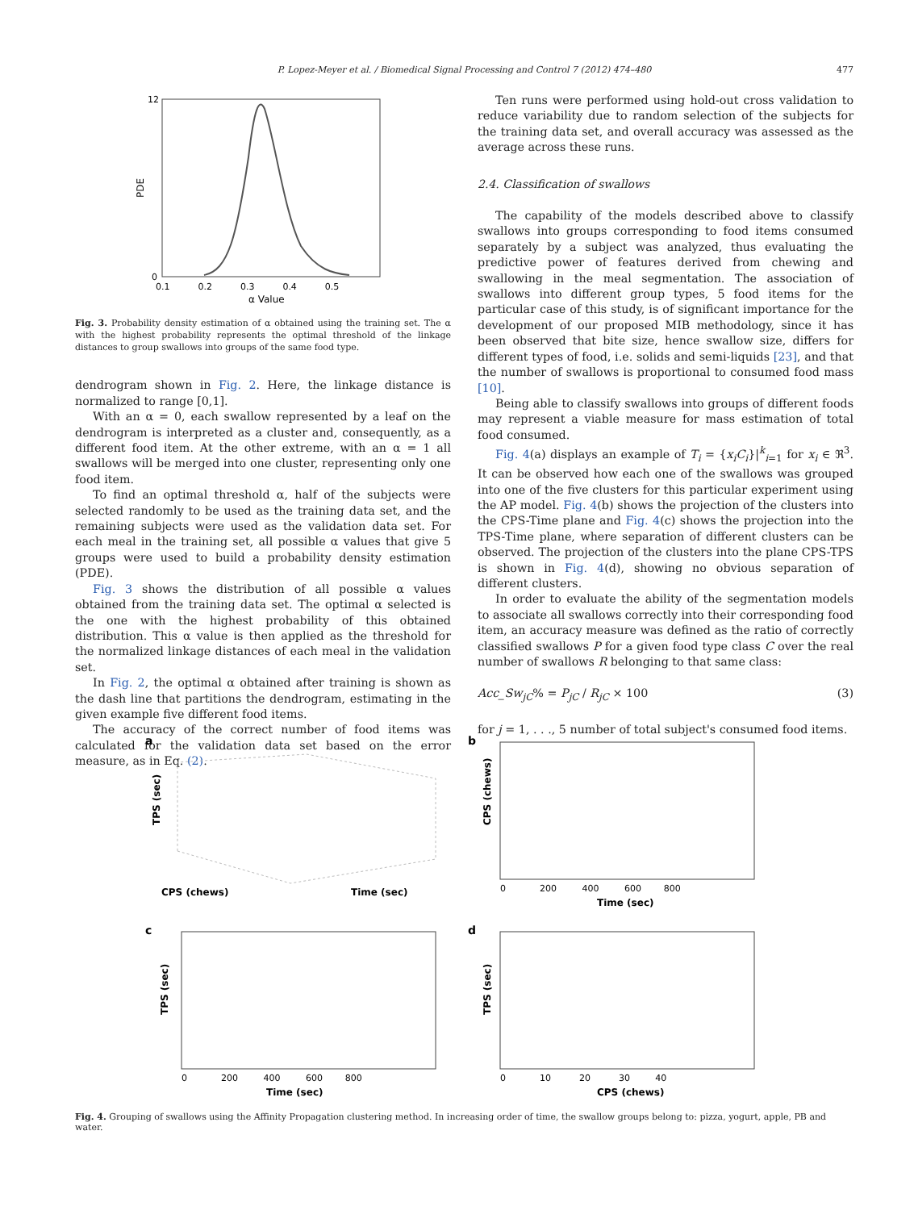P. Lopez-Meyer et al. / Biomedical Signal Processing and Control 7 (2012) 474–480 477
PDE
12
0
0.1 0.2 0.3 0.4 0.5
α Value
Fig. 3. Probability density estimation of α obtained using the training set. The α with the highest probability represents the optimal threshold of the linkage distances to group swallows into groups of the same food type.
dendrogram shown in Fig. 2. Here, the linkage distance is normalized to range [0,1].
With an α = 0, each swallow represented by a leaf on the dendrogram is interpreted as a cluster and, consequently, as a different food item. At the other extreme, with an α = 1 all swallows will be merged into one cluster, representing only one food item.
To find an optimal threshold α, half of the subjects were selected randomly to be used as the training data set, and the remaining subjects were used as the validation data set. For each meal in the training set, all possible α values that give 5 groups were used to build a probability density estimation (PDE).
Fig. 3 shows the distribution of all possible α values obtained from the training data set. The optimal α selected is the one with the highest probability of this obtained distribution. This α value is then applied as the threshold for the normalized linkage distances of each meal in the validation set.
In Fig. 2, the optimal α obtained after training is shown as the dash line that partitions the dendrogram, estimating in the given example five different food items.
The accuracy of the correct number of food items was calculated for the validation data set based on the error measure, as in Eq. (2).
Ten runs were performed using hold-out cross validation to reduce variability due to random selection of the subjects for the training data set, and overall accuracy was assessed as the average across these runs.
2.4. Classification of swallows
The capability of the models described above to classify swallows into groups corresponding to food items consumed separately by a subject was analyzed, thus evaluating the predictive power of features derived from chewing and swallowing in the meal segmentation. The association of swallows into different group types, 5 food items for the particular case of this study, is of significant importance for the development of our proposed MIB methodology, since it has been observed that bite size, hence swallow size, differs for different types of food, i.e. solids and semi-liquids [23], and that the number of swallows is proportional to consumed food mass [10].
Being able to classify swallows into groups of different foods may represent a viable measure for mass estimation of total food consumed.
Fig. 4(a) displays an example of T<sub>i</sub> = {x<sub>i</sub>C<sub>i</sub>}|<sup>k</sup><sub>i=1</sub> for x<sub>i</sub> ∈ ℜ<sup>3</sup>. It can be observed how each one of the swallows was grouped into one of the five clusters for this particular experiment using the AP model. Fig. 4(b) shows the projection of the clusters into the CPS-Time plane and Fig. 4(c) shows the projection into the TPS-Time plane, where separation of different clusters can be observed. The projection of the clusters into the plane CPS-TPS is shown in Fig. 4(d), showing no obvious separation of different clusters.
In order to evaluate the ability of the segmentation models to associate all swallows correctly into their corresponding food item, an accuracy measure was defined as the ratio of correctly classified swallows P for a given food type class C over the real number of swallows R belonging to that same class:
Acc_Sw<sub>jC</sub>% = P<sub>jC</sub> / R<sub>jC</sub> × 100 (3)
for j = 1, . . ., 5 number of total subject's consumed food items.
a
TPS (sec)
CPS (chews)
Time (sec)
b
CPS (chews)
0 200 400 600 800
Time (sec)
c
TPS (sec)
0 200 400 600 800
Time (sec)
d
TPS (sec)
0 10 20 30 40
CPS (chews)
Fig. 4. Grouping of swallows using the Affinity Propagation clustering method. In increasing order of time, the swallow groups belong to: pizza, yogurt, apple, PB and water.